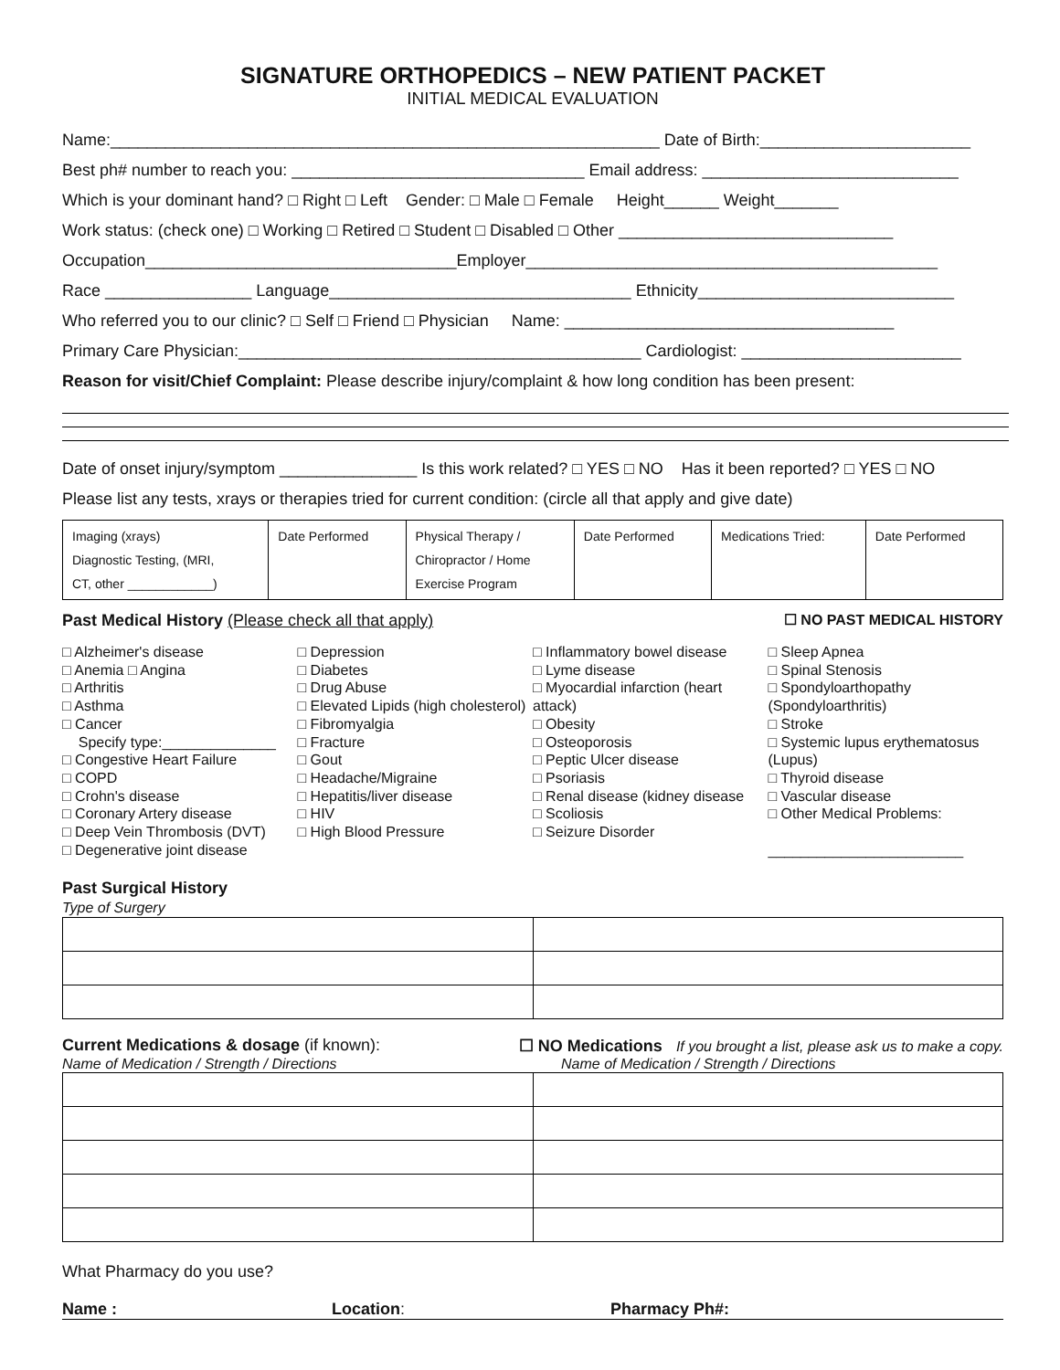SIGNATURE ORTHOPEDICS – NEW PATIENT PACKET
INITIAL MEDICAL EVALUATION
Name:____________________________________________________________ Date of Birth:_______________________
Best ph# number to reach you: ________________________________ Email address: ____________________________
Which is your dominant hand? □ Right □ Left Gender: □ Male □ Female Height______ Weight_______
Work status: (check one) □ Working □ Retired □ Student □ Disabled □ Other ______________________________
Occupation__________________________________Employer_____________________________________________
Race ________________ Language_________________________________ Ethnicity____________________________
Who referred you to our clinic? □ Self □ Friend □ Physician Name: ____________________________________
Primary Care Physician:____________________________________________ Cardiologist: ________________________
Reason for visit/Chief Complaint: Please describe injury/complaint & how long condition has been present:
Date of onset injury/symptom _______________ Is this work related? □ YES □ NO Has it been reported? □ YES □ NO
Please list any tests, xrays or therapies tried for current condition: (circle all that apply and give date)
| Imaging (xrays) Diagnostic Testing, (MRI, CT, other ____________) | Date Performed | Physical Therapy / Chiropractor / Home Exercise Program | Date Performed | Medications Tried: | Date Performed |
Past Medical History (Please check all that apply) ☐ NO PAST MEDICAL HISTORY
□ Alzheimer's disease
□ Anemia □ Angina
□ Arthritis
□ Asthma
□ Cancer
Specify type:______________
□ Congestive Heart Failure
□ COPD
□ Crohn's disease
□ Coronary Artery disease
□ Deep Vein Thrombosis (DVT)
□ Degenerative joint disease
□ Depression
□ Diabetes
□ Drug Abuse
□ Elevated Lipids (high cholesterol)
□ Fibromyalgia
□ Fracture
□ Gout
□ Headache/Migraine
□ Hepatitis/liver disease
□ HIV
□ High Blood Pressure
□ Inflammatory bowel disease
□ Lyme disease
□ Myocardial infarction (heart attack)
□ Obesity
□ Osteoporosis
□ Peptic Ulcer disease
□ Psoriasis
□ Renal disease (kidney disease
□ Scoliosis
□ Seizure Disorder
□ Sleep Apnea
□ Spinal Stenosis
□ Spondyloarthopathy (Spondyloarthritis)
□ Stroke
□ Systemic lupus erythematosus (Lupus)
□ Thyroid disease
□ Vascular disease
□ Other Medical Problems:
________________________
Past Surgical History
Type of Surgery
Current Medications & dosage (if known): ☐ NO Medications If you brought a list, please ask us to make a copy.
Name of Medication / Strength / Directions Name of Medication / Strength / Directions
What Pharmacy do you use?
Name : Location: Pharmacy Ph#: